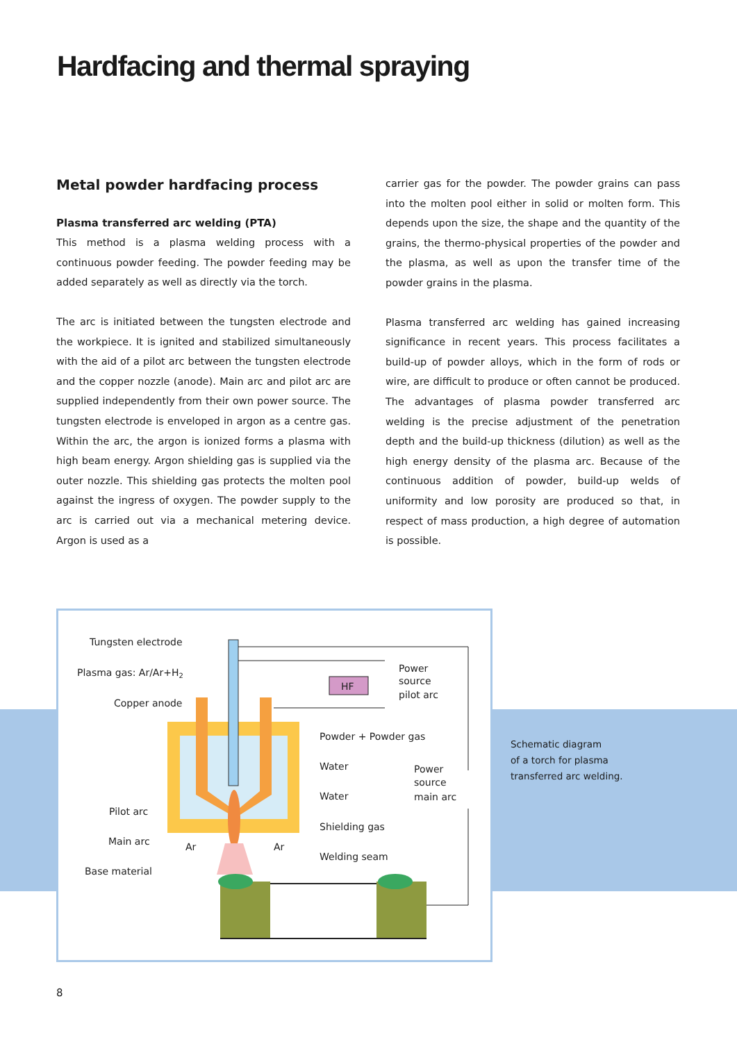Hardfacing and thermal spraying
Metal powder hardfacing process
Plasma transferred arc welding (PTA)
This method is a plasma welding process with a continuous powder feeding. The powder feeding may be added separately as well as directly via the torch.
The arc is initiated between the tungsten electrode and the workpiece. It is ignited and stabilized simultaneously with the aid of a pilot arc between the tungsten electrode and the copper nozzle (anode). Main arc and pilot arc are supplied independently from their own power source. The tungsten electrode is enveloped in argon as a centre gas. Within the arc, the argon is ionized forms a plasma with high beam energy. Argon shielding gas is supplied via the outer nozzle. This shielding gas protects the molten pool against the ingress of oxygen. The powder supply to the arc is carried out via a mechanical metering device. Argon is used as a
carrier gas for the powder. The powder grains can pass into the molten pool either in solid or molten form. This depends upon the size, the shape and the quantity of the grains, the thermo-physical properties of the powder and the plasma, as well as upon the transfer time of the powder grains in the plasma.
Plasma transferred arc welding has gained increasing significance in recent years. This process facilitates a build-up of powder alloys, which in the form of rods or wire, are difficult to produce or often cannot be produced. The advantages of plasma powder transferred arc welding is the precise adjustment of the penetration depth and the build-up thickness (dilution) as well as the high energy density of the plasma arc. Because of the continuous addition of powder, build-up welds of uniformity and low porosity are produced so that, in respect of mass production, a high degree of automation is possible.
HF
Tungsten electrode
Plasma gas: Ar/Ar+H2
Copper anode
Power
source
pilot arc
Powder + Powder gas
Water
Water
Power
source
main arc
Pilot arc
Main arc
Ar
Ar
Shielding gas
Welding seam
Base material
Schematic diagram
of a torch for plasma
transferred arc welding.
8